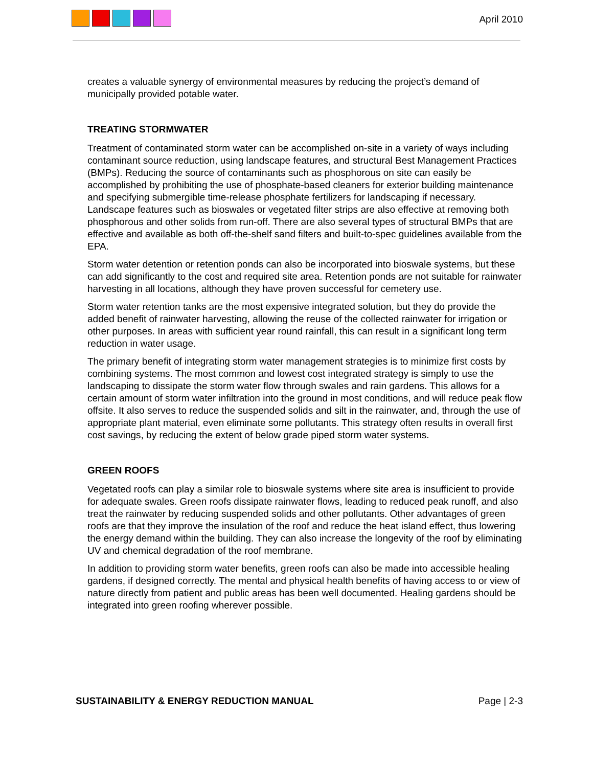April 2010
creates a valuable synergy of environmental measures by reducing the project’s demand of municipally provided potable water.
TREATING STORMWATER
Treatment of contaminated storm water can be accomplished on-site in a variety of ways including contaminant source reduction, using landscape features, and structural Best Management Practices (BMPs). Reducing the source of contaminants such as phosphorous on site can easily be accomplished by prohibiting the use of phosphate-based cleaners for exterior building maintenance and specifying submergible time-release phosphate fertilizers for landscaping if necessary. Landscape features such as bioswales or vegetated filter strips are also effective at removing both phosphorous and other solids from run-off. There are also several types of structural BMPs that are effective and available as both off-the-shelf sand filters and built-to-spec guidelines available from the EPA.
Storm water detention or retention ponds can also be incorporated into bioswale systems, but these can add significantly to the cost and required site area. Retention ponds are not suitable for rainwater harvesting in all locations, although they have proven successful for cemetery use.
Storm water retention tanks are the most expensive integrated solution, but they do provide the added benefit of rainwater harvesting, allowing the reuse of the collected rainwater for irrigation or other purposes. In areas with sufficient year round rainfall, this can result in a significant long term reduction in water usage.
The primary benefit of integrating storm water management strategies is to minimize first costs by combining systems. The most common and lowest cost integrated strategy is simply to use the landscaping to dissipate the storm water flow through swales and rain gardens. This allows for a certain amount of storm water infiltration into the ground in most conditions, and will reduce peak flow offsite. It also serves to reduce the suspended solids and silt in the rainwater, and, through the use of appropriate plant material, even eliminate some pollutants. This strategy often results in overall first cost savings, by reducing the extent of below grade piped storm water systems.
GREEN ROOFS
Vegetated roofs can play a similar role to bioswale systems where site area is insufficient to provide for adequate swales. Green roofs dissipate rainwater flows, leading to reduced peak runoff, and also treat the rainwater by reducing suspended solids and other pollutants. Other advantages of green roofs are that they improve the insulation of the roof and reduce the heat island effect, thus lowering the energy demand within the building. They can also increase the longevity of the roof by eliminating UV and chemical degradation of the roof membrane.
In addition to providing storm water benefits, green roofs can also be made into accessible healing gardens, if designed correctly. The mental and physical health benefits of having access to or view of nature directly from patient and public areas has been well documented. Healing gardens should be integrated into green roofing wherever possible.
SUSTAINABILITY & ENERGY REDUCTION MANUAL Page | 2-3